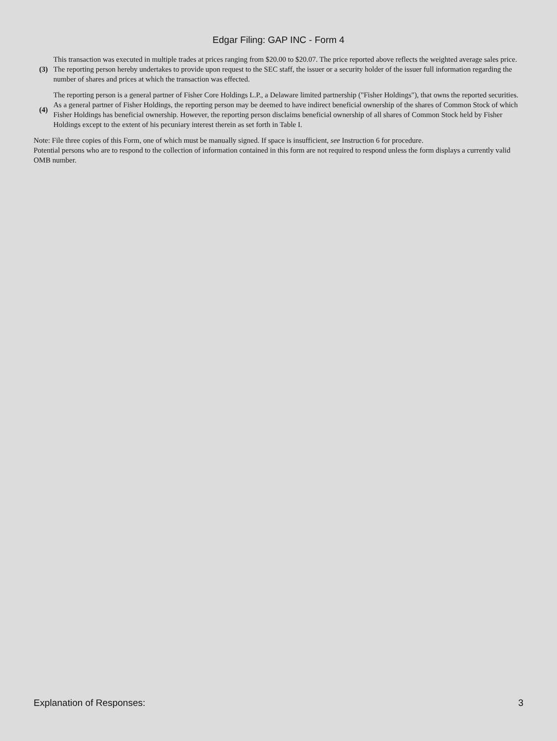Edgar Filing: GAP INC - Form 4
| (3) | This transaction was executed in multiple trades at prices ranging from $20.00 to $20.07. The price reported above reflects the weighted average sales price. The reporting person hereby undertakes to provide upon request to the SEC staff, the issuer or a security holder of the issuer full information regarding the number of shares and prices at which the transaction was effected. |
| (4) | The reporting person is a general partner of Fisher Core Holdings L.P., a Delaware limited partnership ("Fisher Holdings"), that owns the reported securities. As a general partner of Fisher Holdings, the reporting person may be deemed to have indirect beneficial ownership of the shares of Common Stock of which Fisher Holdings has beneficial ownership. However, the reporting person disclaims beneficial ownership of all shares of Common Stock held by Fisher Holdings except to the extent of his pecuniary interest therein as set forth in Table I. |
Note: File three copies of this Form, one of which must be manually signed. If space is insufficient, see Instruction 6 for procedure.
Potential persons who are to respond to the collection of information contained in this form are not required to respond unless the form displays a currently valid OMB number.
Explanation of Responses: 3